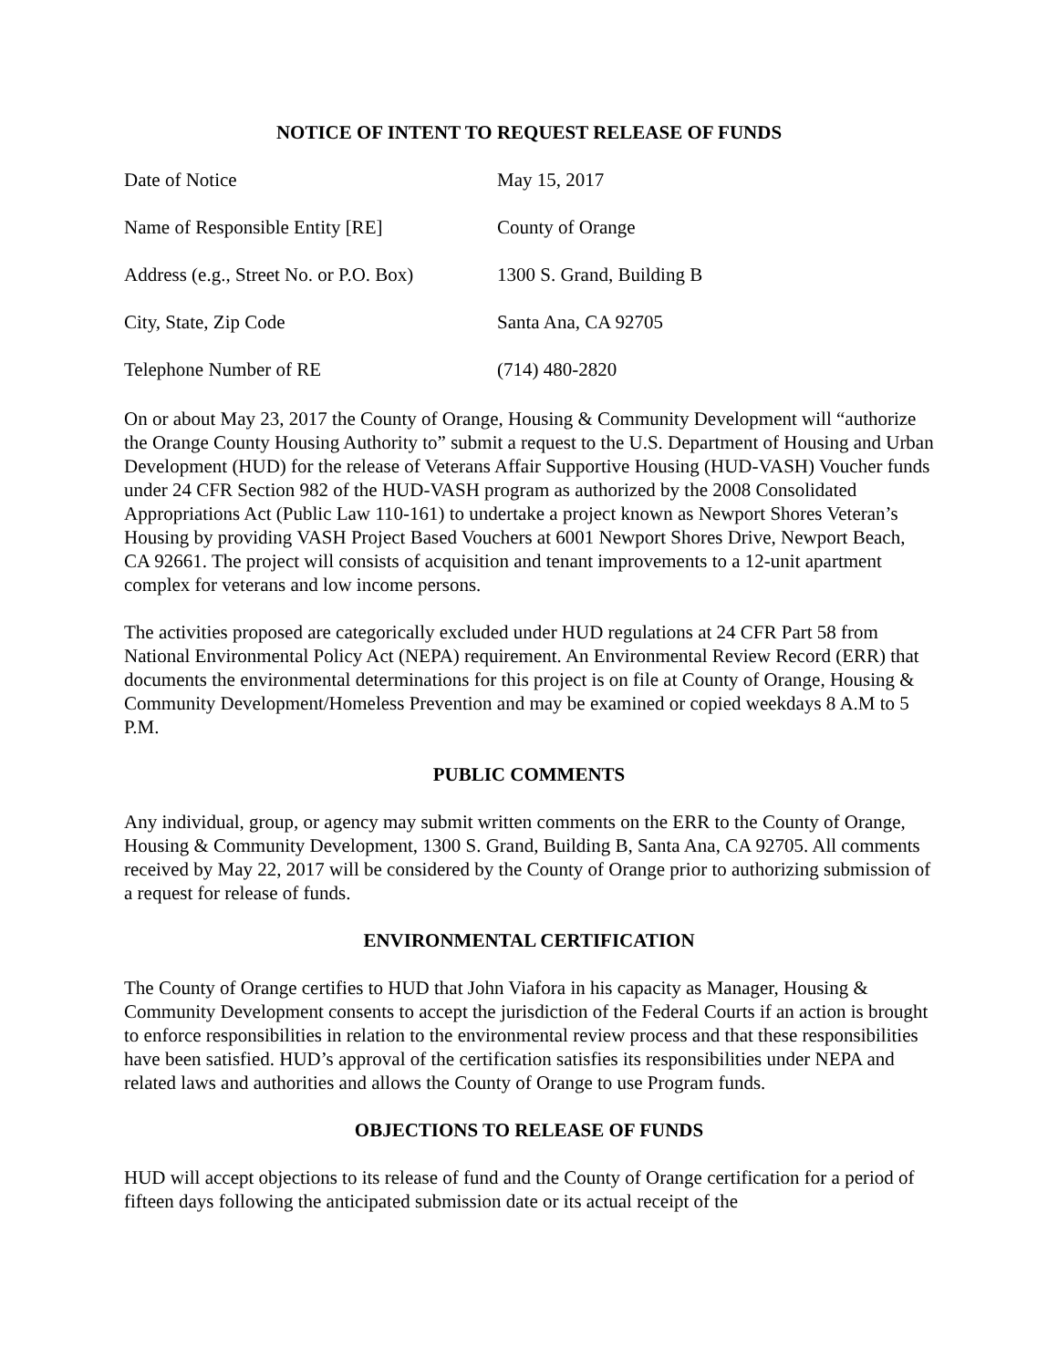NOTICE OF INTENT TO REQUEST RELEASE OF FUNDS
| Date of Notice | May 15, 2017 |
| Name of Responsible Entity [RE] | County of Orange |
| Address (e.g., Street No. or P.O. Box) | 1300 S. Grand, Building B |
| City, State, Zip Code | Santa Ana, CA 92705 |
| Telephone Number of RE | (714) 480-2820 |
On or about May 23, 2017 the County of Orange, Housing & Community Development will “authorize the Orange County Housing Authority to” submit a request to the U.S. Department of Housing and Urban Development (HUD) for the release of Veterans Affair Supportive Housing (HUD-VASH) Voucher funds under 24 CFR Section 982 of the HUD-VASH program as authorized by the 2008 Consolidated Appropriations Act (Public Law 110-161) to undertake a project known as Newport Shores Veteran’s Housing by providing VASH Project Based Vouchers at 6001 Newport Shores Drive, Newport Beach, CA 92661. The project will consists of acquisition and tenant improvements to a 12-unit apartment complex for veterans and low income persons.
The activities proposed are categorically excluded under HUD regulations at 24 CFR Part 58 from National Environmental Policy Act (NEPA) requirement. An Environmental Review Record (ERR) that documents the environmental determinations for this project is on file at County of Orange, Housing & Community Development/Homeless Prevention and may be examined or copied weekdays 8 A.M to 5 P.M.
PUBLIC COMMENTS
Any individual, group, or agency may submit written comments on the ERR to the County of Orange, Housing & Community Development, 1300 S. Grand, Building B, Santa Ana, CA 92705. All comments received by May 22, 2017 will be considered by the County of Orange prior to authorizing submission of a request for release of funds.
ENVIRONMENTAL CERTIFICATION
The County of Orange certifies to HUD that John Viafora in his capacity as Manager, Housing & Community Development consents to accept the jurisdiction of the Federal Courts if an action is brought to enforce responsibilities in relation to the environmental review process and that these responsibilities have been satisfied. HUD’s approval of the certification satisfies its responsibilities under NEPA and related laws and authorities and allows the County of Orange to use Program funds.
OBJECTIONS TO RELEASE OF FUNDS
HUD will accept objections to its release of fund and the County of Orange certification for a period of fifteen days following the anticipated submission date or its actual receipt of the